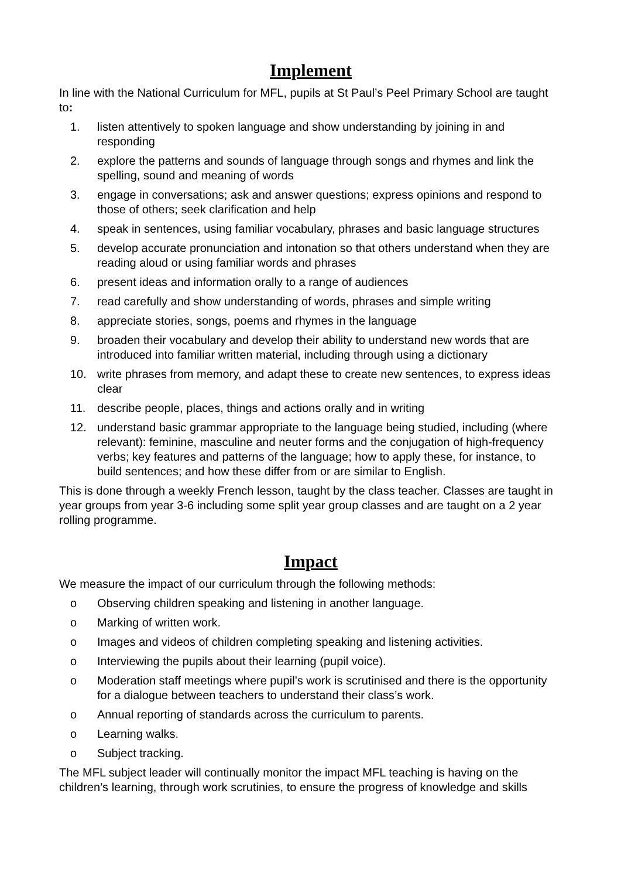Implement
In line with the National Curriculum for MFL, pupils at St Paul’s Peel Primary School are taught to:
1. listen attentively to spoken language and show understanding by joining in and responding
2. explore the patterns and sounds of language through songs and rhymes and link the spelling, sound and meaning of words
3. engage in conversations; ask and answer questions; express opinions and respond to those of others; seek clarification and help
4. speak in sentences, using familiar vocabulary, phrases and basic language structures
5. develop accurate pronunciation and intonation so that others understand when they are reading aloud or using familiar words and phrases
6. present ideas and information orally to a range of audiences
7. read carefully and show understanding of words, phrases and simple writing
8. appreciate stories, songs, poems and rhymes in the language
9. broaden their vocabulary and develop their ability to understand new words that are introduced into familiar written material, including through using a dictionary
10. write phrases from memory, and adapt these to create new sentences, to express ideas clear
11. describe people, places, things and actions orally and in writing
12. understand basic grammar appropriate to the language being studied, including (where relevant): feminine, masculine and neuter forms and the conjugation of high-frequency verbs; key features and patterns of the language; how to apply these, for instance, to build sentences; and how these differ from or are similar to English.
This is done through a weekly French lesson, taught by the class teacher. Classes are taught in year groups from year 3-6 including some split year group classes and are taught on a 2 year rolling programme.
Impact
We measure the impact of our curriculum through the following methods:
o Observing children speaking and listening in another language.
o Marking of written work.
o Images and videos of children completing speaking and listening activities.
o Interviewing the pupils about their learning (pupil voice).
o Moderation staff meetings where pupil’s work is scrutinised and there is the opportunity for a dialogue between teachers to understand their class’s work.
o Annual reporting of standards across the curriculum to parents.
o Learning walks.
o Subject tracking.
The MFL subject leader will continually monitor the impact MFL teaching is having on the children’s learning, through work scrutinies, to ensure the progress of knowledge and skills